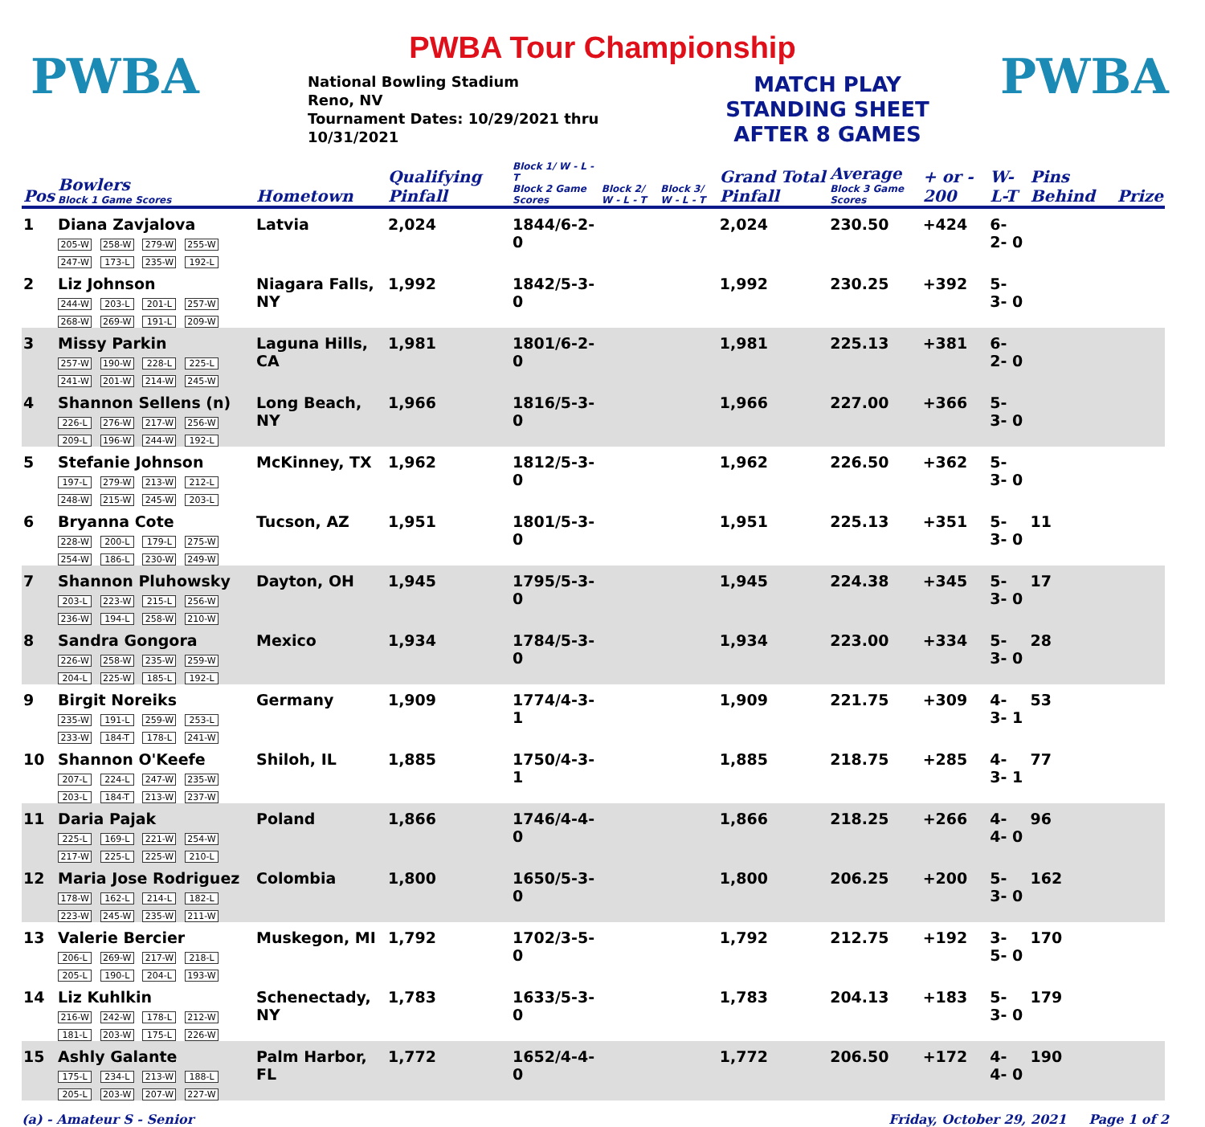PWBA
PWBA Tour Championship
National Bowling Stadium
Reno, NV
Tournament Dates: 10/29/2021 thru
10/31/2021
MATCH PLAY
STANDING SHEET
AFTER 8 GAMES
PWBA
| Pos | Bowlers Block 1 Game Scores | Hometown | Qualifying Pinfall | Block 1/ W - L - T Block 2 Game Scores | Block 2/ W - L - T | Block 3/ W - L - T | Grand Total Pinfall | Average Block 3 Game Scores | + or - 200 | W-L-T | Pins Behind | Prize |
| --- | --- | --- | --- | --- | --- | --- | --- | --- | --- | --- | --- | --- |
| 1 | Diana Zavjalova 205-W 258-W 279-W 255-W 247-W 173-L 235-W 192-L | Latvia | 2,024 | 1844/6-2-0 | | | 2,024 | 230.50 | +424 | 6- 2- 0 | | |
| 2 | Liz Johnson 244-W 203-L 201-L 257-W 268-W 269-W 191-L 209-W | Niagara Falls, NY | 1,992 | 1842/5-3-0 | | | 1,992 | 230.25 | +392 | 5- 3- 0 | | |
| 3 | Missy Parkin 257-W 190-W 228-L 225-L 241-W 201-W 214-W 245-W | Laguna Hills, CA | 1,981 | 1801/6-2-0 | | | 1,981 | 225.13 | +381 | 6- 2- 0 | | |
| 4 | Shannon Sellens (n) 226-L 276-W 217-W 256-W 209-L 196-W 244-W 192-L | Long Beach, NY | 1,966 | 1816/5-3-0 | | | 1,966 | 227.00 | +366 | 5- 3- 0 | | |
| 5 | Stefanie Johnson 197-L 279-W 213-W 212-L 248-W 215-W 245-W 203-L | McKinney, TX | 1,962 | 1812/5-3-0 | | | 1,962 | 226.50 | +362 | 5- 3- 0 | | |
| 6 | Bryanna Cote 228-W 200-L 179-L 275-W 254-W 186-L 230-W 249-W | Tucson, AZ | 1,951 | 1801/5-3-0 | | | 1,951 | 225.13 | +351 | 5- 3- 0 | 11 | |
| 7 | Shannon Pluhowsky 203-L 223-W 215-L 256-W 236-W 194-L 258-W 210-W | Dayton, OH | 1,945 | 1795/5-3-0 | | | 1,945 | 224.38 | +345 | 5- 3- 0 | 17 | |
| 8 | Sandra Gongora 226-W 258-W 235-W 259-W 204-L 225-W 185-L 192-L | Mexico | 1,934 | 1784/5-3-0 | | | 1,934 | 223.00 | +334 | 5- 3- 0 | 28 | |
| 9 | Birgit Noreiks 235-W 191-L 259-W 253-L 233-W 184-T 178-L 241-W | Germany | 1,909 | 1774/4-3-1 | | | 1,909 | 221.75 | +309 | 4- 3- 1 | 53 | |
| 10 | Shannon O'Keefe 207-L 224-L 247-W 235-W 203-L 184-T 213-W 237-W | Shiloh, IL | 1,885 | 1750/4-3-1 | | | 1,885 | 218.75 | +285 | 4- 3- 1 | 77 | |
| 11 | Daria Pajak 225-L 169-L 221-W 254-W 217-W 225-L 225-W 210-L | Poland | 1,866 | 1746/4-4-0 | | | 1,866 | 218.25 | +266 | 4- 4- 0 | 96 | |
| 12 | Maria Jose Rodriguez 178-W 162-L 214-L 182-L 223-W 245-W 235-W 211-W | Colombia | 1,800 | 1650/5-3-0 | | | 1,800 | 206.25 | +200 | 5- 3- 0 | 162 | |
| 13 | Valerie Bercier 206-L 269-W 217-W 218-L 205-L 190-L 204-L 193-W | Muskegon, MI | 1,792 | 1702/3-5-0 | | | 1,792 | 212.75 | +192 | 3- 5- 0 | 170 | |
| 14 | Liz Kuhlkin 216-W 242-W 178-L 212-W 181-L 203-W 175-L 226-W | Schenectady, NY | 1,783 | 1633/5-3-0 | | | 1,783 | 204.13 | +183 | 5- 3- 0 | 179 | |
| 15 | Ashly Galante 175-L 234-L 213-W 188-L 205-L 203-W 207-W 227-W | Palm Harbor, FL | 1,772 | 1652/4-4-0 | | | 1,772 | 206.50 | +172 | 4- 4- 0 | 190 | |
(a) - Amateur S - Senior Friday, October 29, 2021 Page 1 of 2